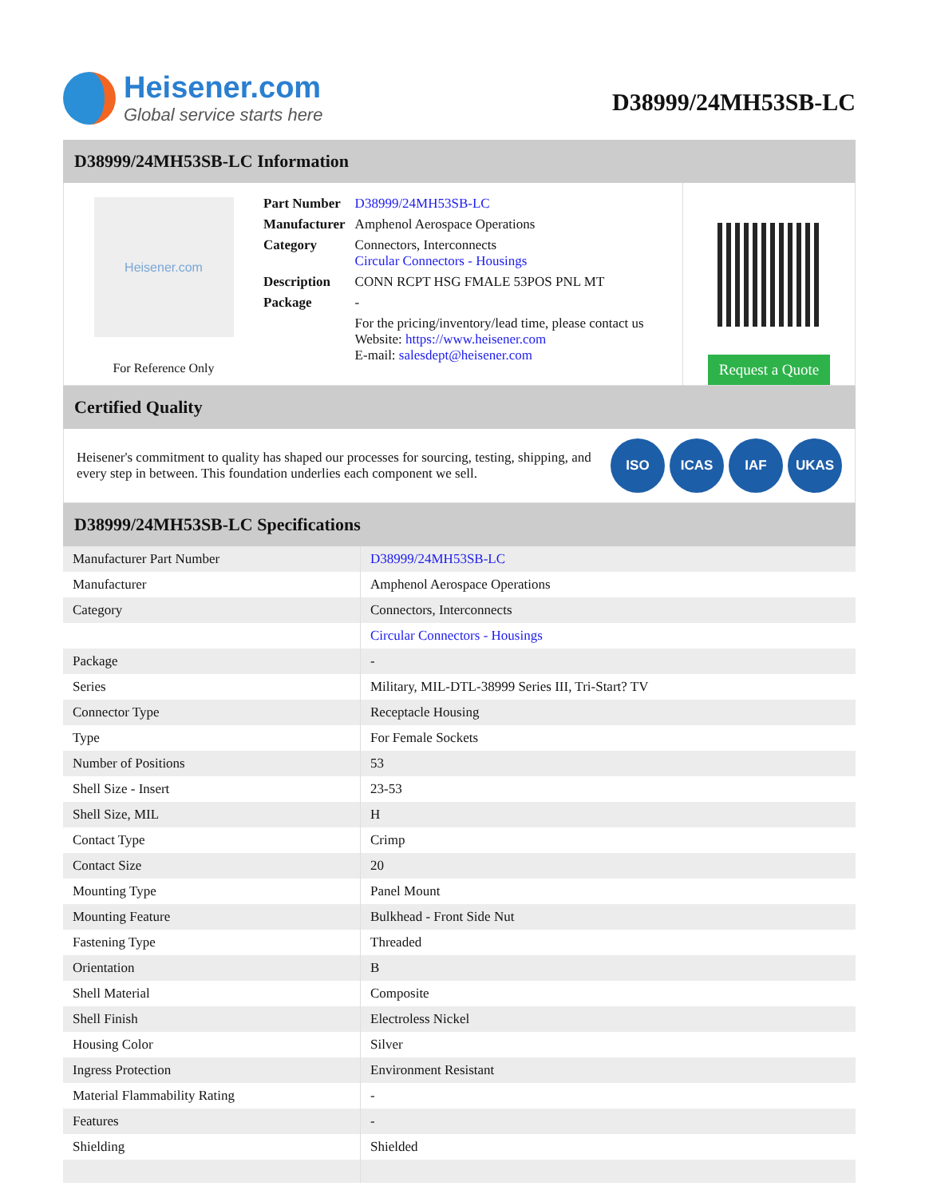Heisener.com
Global service starts here
D38999/24MH53SB-LC
D38999/24MH53SB-LC Information
Heisener.com
For Reference Only
| Part Number | D38999/24MH53SB-LC |
| Manufacturer | Amphenol Aerospace Operations |
| Category | Connectors, Interconnects Circular Connectors - Housings |
| Description | CONN RCPT HSG FMALE 53POS PNL MT |
| Package | - |
| | For the pricing/inventory/lead time, please contact us Website: https://www.heisener.com E-mail: salesdept@heisener.com |
Request a Quote
Certified Quality
Heisener's commitment to quality has shaped our processes for sourcing, testing, shipping, and every step in between. This foundation underlies each component we sell.
ISO ICAS IAF UKAS
D38999/24MH53SB-LC Specifications
| Manufacturer Part Number | D38999/24MH53SB-LC |
| Manufacturer | Amphenol Aerospace Operations |
| Category | Connectors, Interconnects |
| | Circular Connectors - Housings |
| Package | - |
| Series | Military, MIL-DTL-38999 Series III, Tri-Start? TV |
| Connector Type | Receptacle Housing |
| Type | For Female Sockets |
| Number of Positions | 53 |
| Shell Size - Insert | 23-53 |
| Shell Size, MIL | H |
| Contact Type | Crimp |
| Contact Size | 20 |
| Mounting Type | Panel Mount |
| Mounting Feature | Bulkhead - Front Side Nut |
| Fastening Type | Threaded |
| Orientation | B |
| Shell Material | Composite |
| Shell Finish | Electroless Nickel |
| Housing Color | Silver |
| Ingress Protection | Environment Resistant |
| Material Flammability Rating | - |
| Features | - |
| Shielding | Shielded |